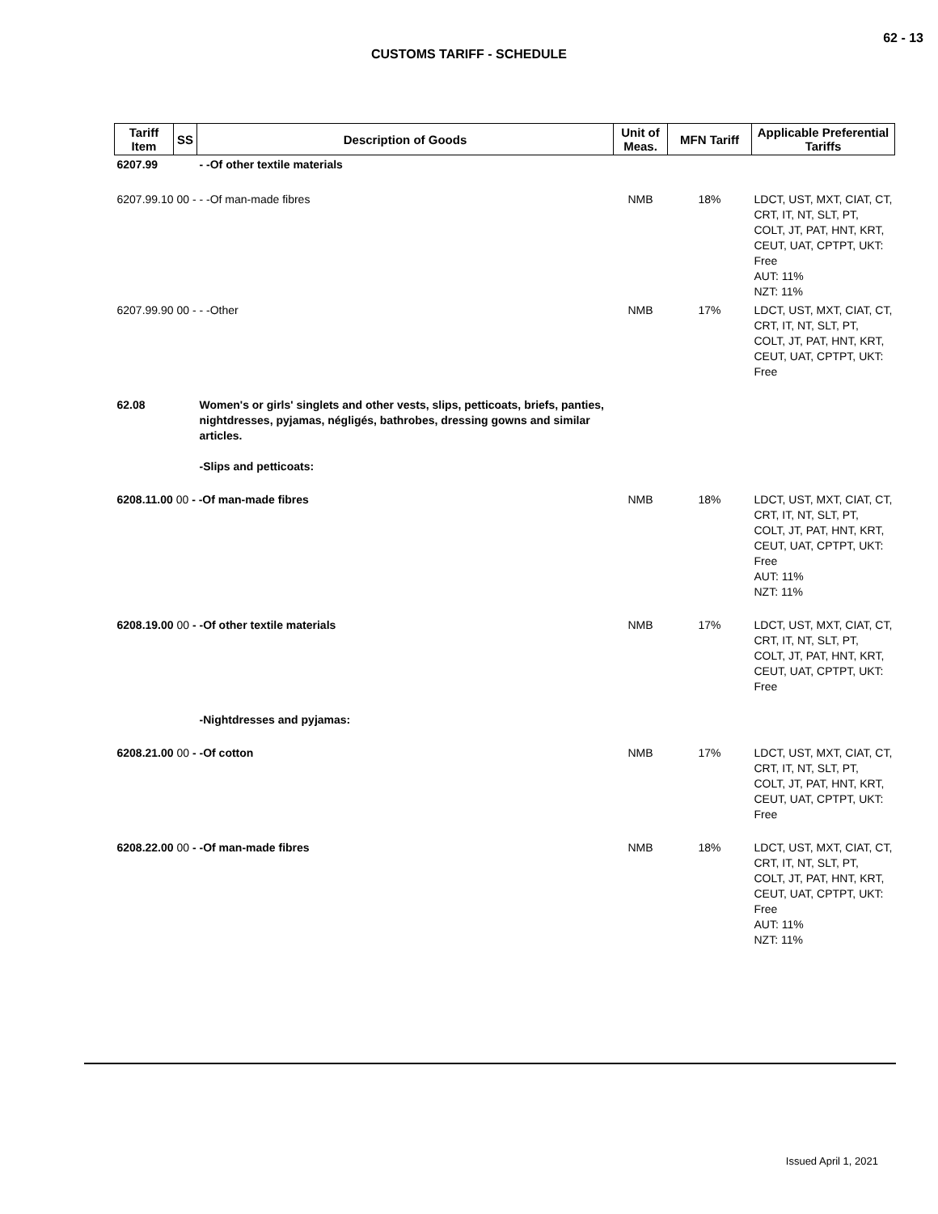62 - 13
CUSTOMS TARIFF - SCHEDULE
| Tariff Item | SS | Description of Goods | Unit of Meas. | MFN Tariff | Applicable Preferential Tariffs |
| --- | --- | --- | --- | --- | --- |
| 6207.99 | | - -Of other textile materials | | | |
| 6207.99.10 00 - - -Of man-made fibres | | | NMB | 18% | LDCT, UST, MXT, CIAT, CT, CRT, IT, NT, SLT, PT, COLT, JT, PAT, HNT, KRT, CEUT, UAT, CPTPT, UKT: Free AUT: 11% NZT: 11% |
| 6207.99.90 00 - - -Other | | | NMB | 17% | LDCT, UST, MXT, CIAT, CT, CRT, IT, NT, SLT, PT, COLT, JT, PAT, HNT, KRT, CEUT, UAT, CPTPT, UKT: Free |
| 62.08 | | Women's or girls' singlets and other vests, slips, petticoats, briefs, panties, nightdresses, pyjamas, négligés, bathrobes, dressing gowns and similar articles. -Slips and petticoats: | | | |
| 6208.11.00 00 - -Of man-made fibres | | | NMB | 18% | LDCT, UST, MXT, CIAT, CT, CRT, IT, NT, SLT, PT, COLT, JT, PAT, HNT, KRT, CEUT, UAT, CPTPT, UKT: Free AUT: 11% NZT: 11% |
| 6208.19.00 00 - -Of other textile materials | | | NMB | 17% | LDCT, UST, MXT, CIAT, CT, CRT, IT, NT, SLT, PT, COLT, JT, PAT, HNT, KRT, CEUT, UAT, CPTPT, UKT: Free |
| | | -Nightdresses and pyjamas: | | | |
| 6208.21.00 00 - -Of cotton | | | NMB | 17% | LDCT, UST, MXT, CIAT, CT, CRT, IT, NT, SLT, PT, COLT, JT, PAT, HNT, KRT, CEUT, UAT, CPTPT, UKT: Free |
| 6208.22.00 00 - -Of man-made fibres | | | NMB | 18% | LDCT, UST, MXT, CIAT, CT, CRT, IT, NT, SLT, PT, COLT, JT, PAT, HNT, KRT, CEUT, UAT, CPTPT, UKT: Free AUT: 11% NZT: 11% |
Issued April 1, 2021